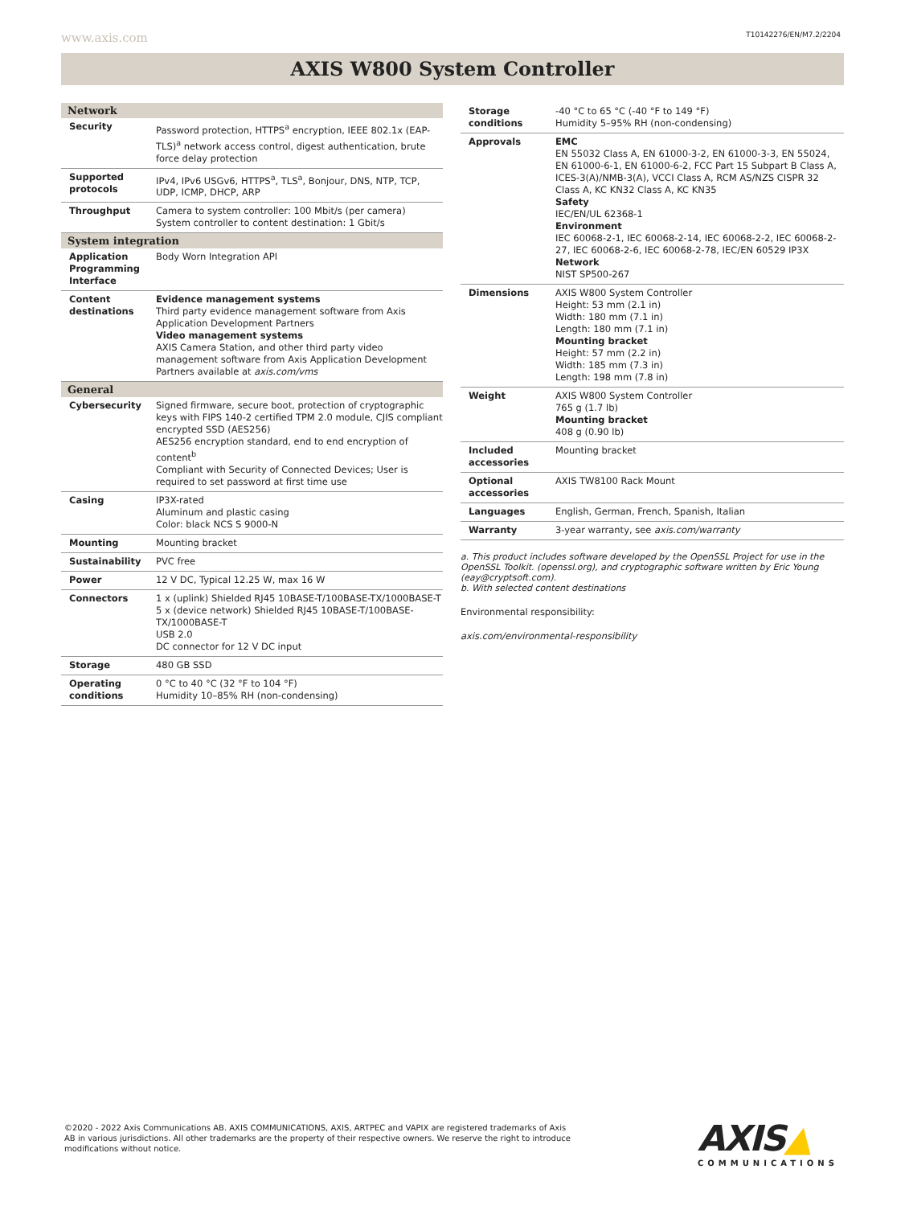www.axis.com T10142276/EN/M7.2/2204
AXIS W800 System Controller
| Network | |
| Security | Password protection, HTTPS<sup>a</sup> encryption, IEEE 802.1x (EAP-TLS)<sup>a</sup> network access control, digest authentication, brute force delay protection |
| Supported protocols | IPv4, IPv6 USGv6, HTTPS<sup>a</sup>, TLS<sup>a</sup>, Bonjour, DNS, NTP, TCP, UDP, ICMP, DHCP, ARP |
| Throughput | Camera to system controller: 100 Mbit/s (per camera) System controller to content destination: 1 Gbit/s |
| System integration | |
| Application Programming Interface | Body Worn Integration API |
| Content destinations | Evidence management systems Third party evidence management software from Axis Application Development Partners Video management systems AXIS Camera Station, and other third party video management software from Axis Application Development Partners available at axis.com/vms |
| General | |
| Cybersecurity | Signed firmware, secure boot, protection of cryptographic keys with FIPS 140-2 certified TPM 2.0 module, CJIS compliant encrypted SSD (AES256) AES256 encryption standard, end to end encryption of content<sup>b</sup> Compliant with Security of Connected Devices; User is required to set password at first time use |
| Casing | IP3X-rated Aluminum and plastic casing Color: black NCS S 9000-N |
| Mounting | Mounting bracket |
| Sustainability | PVC free |
| Power | 12 V DC, Typical 12.25 W, max 16 W |
| Connectors | 1 x (uplink) Shielded RJ45 10BASE-T/100BASE-TX/1000BASE-T 5 x (device network) Shielded RJ45 10BASE-T/100BASE-TX/1000BASE-T USB 2.0 DC connector for 12 V DC input |
| Storage | 480 GB SSD |
| Operating conditions | 0 °C to 40 °C (32 °F to 104 °F) Humidity 10–85% RH (non-condensing) |
| Storage conditions | -40 °C to 65 °C (-40 °F to 149 °F) Humidity 5–95% RH (non-condensing) |
| Approvals | EMC EN 55032 Class A, EN 61000-3-2, EN 61000-3-3, EN 55024, EN 61000-6-1, EN 61000-6-2, FCC Part 15 Subpart B Class A, ICES-3(A)/NMB-3(A), VCCI Class A, RCM AS/NZS CISPR 32 Class A, KC KN32 Class A, KC KN35 Safety IEC/EN/UL 62368-1 Environment IEC 60068-2-1, IEC 60068-2-14, IEC 60068-2-2, IEC 60068-2-27, IEC 60068-2-6, IEC 60068-2-78, IEC/EN 60529 IP3X Network NIST SP500-267 |
| Dimensions | AXIS W800 System Controller Height: 53 mm (2.1 in) Width: 180 mm (7.1 in) Length: 180 mm (7.1 in) Mounting bracket Height: 57 mm (2.2 in) Width: 185 mm (7.3 in) Length: 198 mm (7.8 in) |
| Weight | AXIS W800 System Controller 765 g (1.7 lb) Mounting bracket 408 g (0.90 lb) |
| Included accessories | Mounting bracket |
| Optional accessories | AXIS TW8100 Rack Mount |
| Languages | English, German, French, Spanish, Italian |
| Warranty | 3-year warranty, see axis.com/warranty |
a. This product includes software developed by the OpenSSL Project for use in the OpenSSL Toolkit. (openssl.org), and cryptographic software written by Eric Young (eay@cryptsoft.com).
b. With selected content destinations
Environmental responsibility:
axis.com/environmental-responsibility
©2020 - 2022 Axis Communications AB. AXIS COMMUNICATIONS, AXIS, ARTPEC and VAPIX are registered trademarks of Axis AB in various jurisdictions. All other trademarks are the property of their respective owners. We reserve the right to introduce modifications without notice.
AXIS▲
COMMUNICATIONS